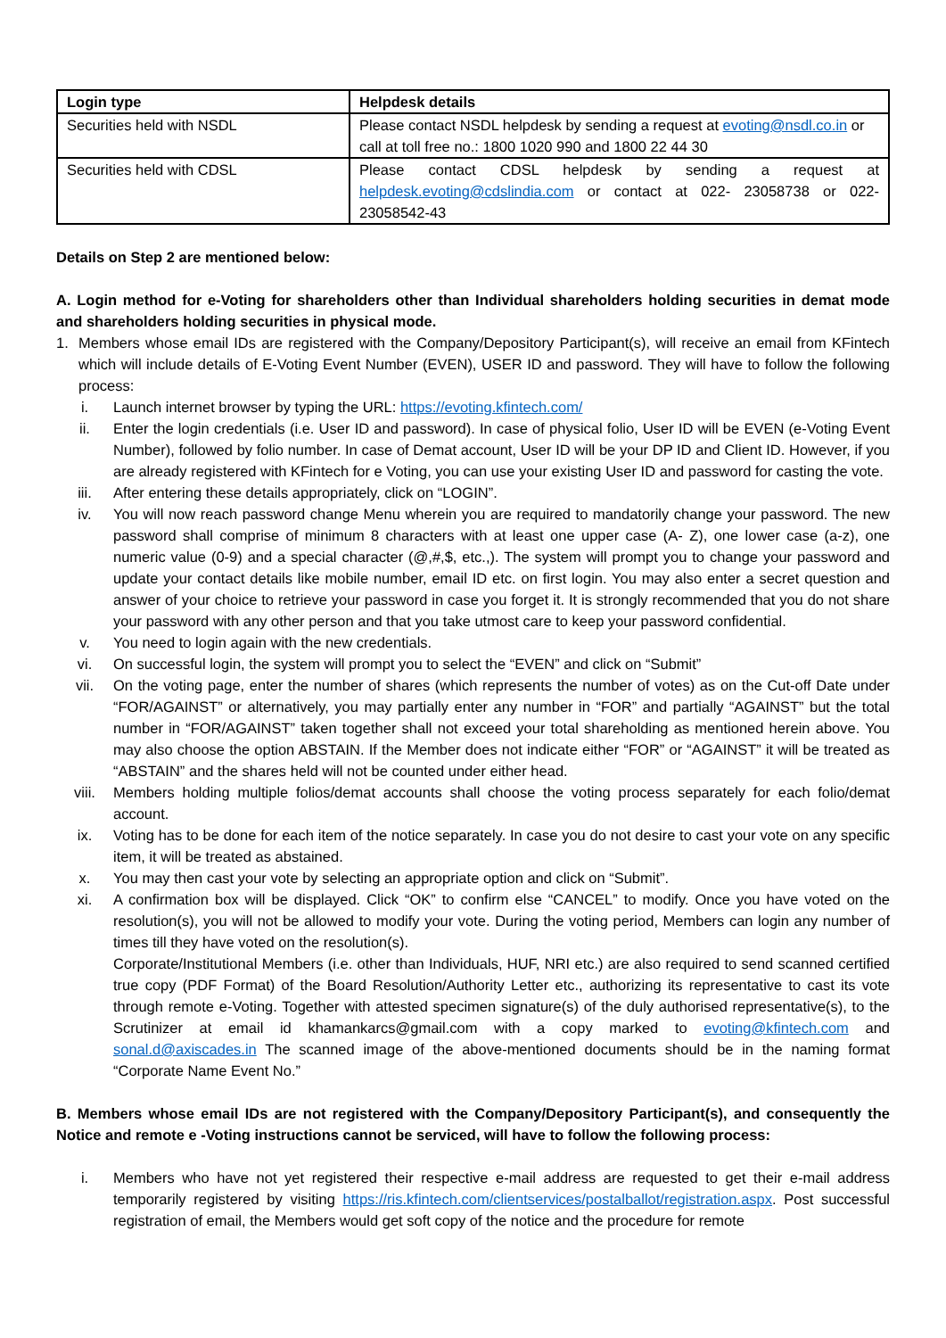| Login type | Helpdesk details |
| --- | --- |
| Securities held with NSDL | Please contact NSDL helpdesk by sending a request at evoting@nsdl.co.in or call at toll free no.: 1800 1020 990 and 1800 22 44 30 |
| Securities held with CDSL | Please contact CDSL helpdesk by sending a request at helpdesk.evoting@cdslindia.com or contact at 022- 23058738 or 022-23058542-43 |
Details on Step 2 are mentioned below:
A. Login method for e-Voting for shareholders other than Individual shareholders holding securities in demat mode and shareholders holding securities in physical mode.
1. Members whose email IDs are registered with the Company/Depository Participant(s), will receive an email from KFintech which will include details of E-Voting Event Number (EVEN), USER ID and password. They will have to follow the following process:
i. Launch internet browser by typing the URL: https://evoting.kfintech.com/
ii. Enter the login credentials (i.e. User ID and password). In case of physical folio, User ID will be EVEN (e-Voting Event Number), followed by folio number. In case of Demat account, User ID will be your DP ID and Client ID. However, if you are already registered with KFintech for e Voting, you can use your existing User ID and password for casting the vote.
iii. After entering these details appropriately, click on “LOGIN”.
iv. You will now reach password change Menu wherein you are required to mandatorily change your password. The new password shall comprise of minimum 8 characters with at least one upper case (A- Z), one lower case (a-z), one numeric value (0-9) and a special character (@,#,$, etc.,). The system will prompt you to change your password and update your contact details like mobile number, email ID etc. on first login. You may also enter a secret question and answer of your choice to retrieve your password in case you forget it. It is strongly recommended that you do not share your password with any other person and that you take utmost care to keep your password confidential.
v. You need to login again with the new credentials.
vi. On successful login, the system will prompt you to select the “EVEN” and click on “Submit”
vii. On the voting page, enter the number of shares (which represents the number of votes) as on the Cut-off Date under “FOR/AGAINST” or alternatively, you may partially enter any number in “FOR” and partially “AGAINST” but the total number in “FOR/AGAINST” taken together shall not exceed your total shareholding as mentioned herein above. You may also choose the option ABSTAIN. If the Member does not indicate either “FOR” or “AGAINST” it will be treated as “ABSTAIN” and the shares held will not be counted under either head.
viii. Members holding multiple folios/demat accounts shall choose the voting process separately for each folio/demat account.
ix. Voting has to be done for each item of the notice separately. In case you do not desire to cast your vote on any specific item, it will be treated as abstained.
x. You may then cast your vote by selecting an appropriate option and click on “Submit”.
xi. A confirmation box will be displayed. Click “OK” to confirm else “CANCEL” to modify. Once you have voted on the resolution(s), you will not be allowed to modify your vote. During the voting period, Members can login any number of times till they have voted on the resolution(s).
Corporate/Institutional Members (i.e. other than Individuals, HUF, NRI etc.) are also required to send scanned certified true copy (PDF Format) of the Board Resolution/Authority Letter etc., authorizing its representative to cast its vote through remote e-Voting. Together with attested specimen signature(s) of the duly authorised representative(s), to the Scrutinizer at email id khamankarcs@gmail.com with a copy marked to evoting@kfintech.com and sonal.d@axiscades.in The scanned image of the above-mentioned documents should be in the naming format “Corporate Name Event No.”
B. Members whose email IDs are not registered with the Company/Depository Participant(s), and consequently the Notice and remote e -Voting instructions cannot be serviced, will have to follow the following process:
i. Members who have not yet registered their respective e-mail address are requested to get their e-mail address temporarily registered by visiting https://ris.kfintech.com/clientservices/postalballot/registration.aspx. Post successful registration of email, the Members would get soft copy of the notice and the procedure for remote